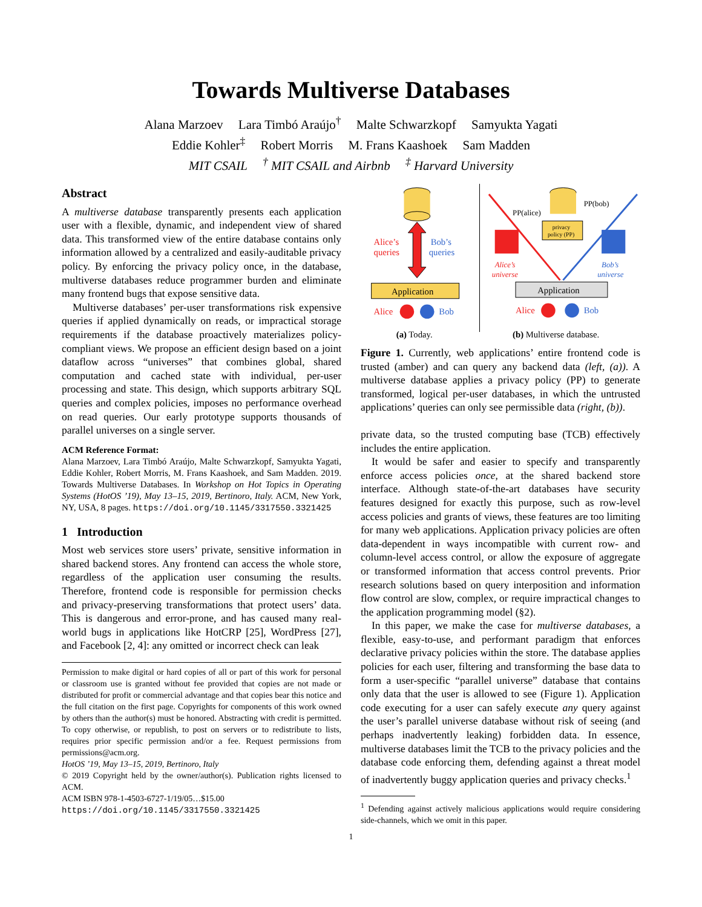Towards Multiverse Databases
Alana Marzoev Lara Timbó Araújo<sup>†</sup> Malte Schwarzkopf Samyukta Yagati
Eddie Kohler<sup>‡</sup> Robert Morris M. Frans Kaashoek Sam Madden
MIT CSAIL <sup>†</sup> MIT CSAIL and Airbnb <sup>‡</sup> Harvard University
Abstract
A multiverse database transparently presents each application user with a flexible, dynamic, and independent view of shared data. This transformed view of the entire database contains only information allowed by a centralized and easily-auditable privacy policy. By enforcing the privacy policy once, in the database, multiverse databases reduce programmer burden and eliminate many frontend bugs that expose sensitive data.
Multiverse databases’ per-user transformations risk expensive queries if applied dynamically on reads, or impractical storage requirements if the database proactively materializes policy-compliant views. We propose an efficient design based on a joint dataflow across “universes” that combines global, shared computation and cached state with individual, per-user processing and state. This design, which supports arbitrary SQL queries and complex policies, imposes no performance overhead on read queries. Our early prototype supports thousands of parallel universes on a single server.
ACM Reference Format:
Alana Marzoev, Lara Timbó Araújo, Malte Schwarzkopf, Samyukta Yagati, Eddie Kohler, Robert Morris, M. Frans Kaashoek, and Sam Madden. 2019. Towards Multiverse Databases. In Workshop on Hot Topics in Operating Systems (HotOS ’19), May 13–15, 2019, Bertinoro, Italy. ACM, New York, NY, USA, 8 pages. https://doi.org/10.1145/3317550.3321425
1 Introduction
Most web services store users’ private, sensitive information in shared backend stores. Any frontend can access the whole store, regardless of the application user consuming the results. Therefore, frontend code is responsible for permission checks and privacy-preserving transformations that protect users’ data. This is dangerous and error-prone, and has caused many real-world bugs in applications like HotCRP [25], WordPress [27], and Facebook [2, 4]: any omitted or incorrect check can leak
Permission to make digital or hard copies of all or part of this work for personal or classroom use is granted without fee provided that copies are not made or distributed for profit or commercial advantage and that copies bear this notice and the full citation on the first page. Copyrights for components of this work owned by others than the author(s) must be honored. Abstracting with credit is permitted. To copy otherwise, or republish, to post on servers or to redistribute to lists, requires prior specific permission and/or a fee. Request permissions from permissions@acm.org.
HotOS ’19, May 13–15, 2019, Bertinoro, Italy
© 2019 Copyright held by the owner/author(s). Publication rights licensed to ACM.
ACM ISBN 978-1-4503-6727-1/19/05…$15.00
https://doi.org/10.1145/3317550.3321425
Alice’s
queries
Bob’s
queries
Application
Alice
Bob
(a) Today.
privacy
policy (PP)
PP(alice)
PP(bob)
Alice’s
universe
Bob’s
universe
Application
Alice
Bob
(b) Multiverse database.
Figure 1. Currently, web applications’ entire frontend code is trusted (amber) and can query any backend data (left, (a)). A multiverse database applies a privacy policy (PP) to generate transformed, logical per-user databases, in which the untrusted applications’ queries can only see permissible data (right, (b)).
private data, so the trusted computing base (TCB) effectively includes the entire application.
It would be safer and easier to specify and transparently enforce access policies once, at the shared backend store interface. Although state-of-the-art databases have security features designed for exactly this purpose, such as row-level access policies and grants of views, these features are too limiting for many web applications. Application privacy policies are often data-dependent in ways incompatible with current row- and column-level access control, or allow the exposure of aggregate or transformed information that access control prevents. Prior research solutions based on query interposition and information flow control are slow, complex, or require impractical changes to the application programming model (§2).
In this paper, we make the case for multiverse databases, a flexible, easy-to-use, and performant paradigm that enforces declarative privacy policies within the store. The database applies policies for each user, filtering and transforming the base data to form a user-specific “parallel universe” database that contains only data that the user is allowed to see (Figure 1). Application code executing for a user can safely execute any query against the user’s parallel universe database without risk of seeing (and perhaps inadvertently leaking) forbidden data. In essence, multiverse databases limit the TCB to the privacy policies and the database code enforcing them, defending against a threat model of inadvertently buggy application queries and privacy checks.<sup>1</sup>
<sup>1</sup> Defending against actively malicious applications would require considering side-channels, which we omit in this paper.
1